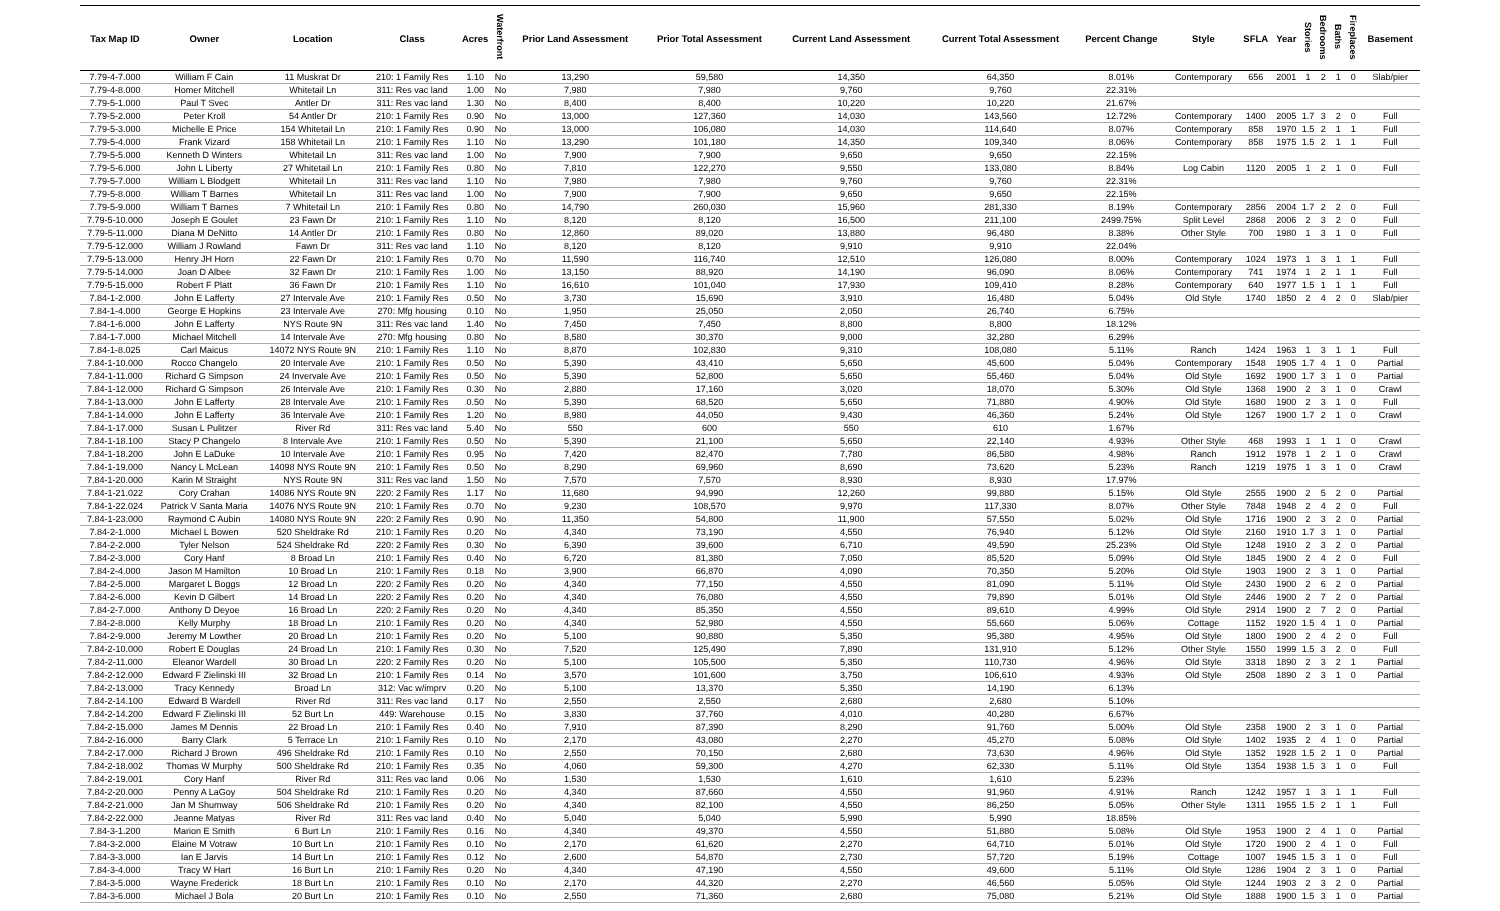| Tax Map ID | Owner | Location | Class | Acres | Waterfront | Prior Land Assessment | Prior Total Assessment | Current Land Assessment | Current Total Assessment | Percent Change | Style | SFLA | Year | Stories | Bedrooms | Baths | Fireplaces | Basement |
| --- | --- | --- | --- | --- | --- | --- | --- | --- | --- | --- | --- | --- | --- | --- | --- | --- | --- | --- |
| 7.79-4-7.000 | William F Cain | 11 Muskrat Dr | 210: 1 Family Res | 1.10 | No | 13,290 | 59,580 | 14,350 | 64,350 | 8.01% | Contemporary | 656 | 2001 | 1 | 2 | 1 | 0 | Slab/pier |
| 7.79-4-8.000 | Homer Mitchell | Whitetail Ln | 311: Res vac land | 1.00 | No | 7,980 | 7,980 | 9,760 | 9,760 | 22.31% | | | | | | | | |
| 7.79-5-1.000 | Paul T Svec | Antler Dr | 311: Res vac land | 1.30 | No | 8,400 | 8,400 | 10,220 | 10,220 | 21.67% | | | | | | | | |
| 7.79-5-2.000 | Peter Kroll | 54 Antler Dr | 210: 1 Family Res | 0.90 | No | 13,000 | 127,360 | 14,030 | 143,560 | 12.72% | Contemporary | 1400 | 2005 | 1.7 | 3 | 2 | 0 | Full |
| 7.79-5-3.000 | Michelle E Price | 154 Whitetail Ln | 210: 1 Family Res | 0.90 | No | 13,000 | 106,080 | 14,030 | 114,640 | 8.07% | Contemporary | 858 | 1970 | 1.5 | 2 | 1 | 1 | Full |
| 7.79-5-4.000 | Frank Vizard | 158 Whitetail Ln | 210: 1 Family Res | 1.10 | No | 13,290 | 101,180 | 14,350 | 109,340 | 8.06% | Contemporary | 858 | 1975 | 1.5 | 2 | 1 | 1 | Full |
| 7.79-5-5.000 | Kenneth D Winters | Whitetail Ln | 311: Res vac land | 1.00 | No | 7,900 | 7,900 | 9,650 | 9,650 | 22.15% | | | | | | | | |
| 7.79-5-6.000 | John L Liberty | 27 Whitetail Ln | 210: 1 Family Res | 0.80 | No | 7,810 | 122,270 | 9,550 | 133,080 | 8.84% | Log Cabin | 1120 | 2005 | 1 | 2 | 1 | 0 | Full |
| 7.79-5-7.000 | William L Blodgett | Whitetail Ln | 311: Res vac land | 1.10 | No | 7,980 | 7,980 | 9,760 | 9,760 | 22.31% | | | | | | | | |
| 7.79-5-8.000 | William T Barnes | Whitetail Ln | 311: Res vac land | 1.00 | No | 7,900 | 7,900 | 9,650 | 9,650 | 22.15% | | | | | | | | |
| 7.79-5-9.000 | William T Barnes | 7 Whitetail Ln | 210: 1 Family Res | 0.80 | No | 14,790 | 260,030 | 15,960 | 281,330 | 8.19% | Contemporary | 2856 | 2004 | 1.7 | 2 | 2 | 0 | Full |
| 7.79-5-10.000 | Joseph E Goulet | 23 Fawn Dr | 210: 1 Family Res | 1.10 | No | 8,120 | 8,120 | 16,500 | 211,100 | 2499.75% | Split Level | 2868 | 2006 | 2 | 3 | 2 | 0 | Full |
| 7.79-5-11.000 | Diana M DeNitto | 14 Antler Dr | 210: 1 Family Res | 0.80 | No | 12,860 | 89,020 | 13,880 | 96,480 | 8.38% | Other Style | 700 | 1980 | 1 | 3 | 1 | 0 | Full |
| 7.79-5-12.000 | William J Rowland | Fawn Dr | 311: Res vac land | 1.10 | No | 8,120 | 8,120 | 9,910 | 9,910 | 22.04% | | | | | | | | |
| 7.79-5-13.000 | Henry JH Horn | 22 Fawn Dr | 210: 1 Family Res | 0.70 | No | 11,590 | 116,740 | 12,510 | 126,080 | 8.00% | Contemporary | 1024 | 1973 | 1 | 3 | 1 | 1 | Full |
| 7.79-5-14.000 | Joan D Albee | 32 Fawn Dr | 210: 1 Family Res | 1.00 | No | 13,150 | 88,920 | 14,190 | 96,090 | 8.06% | Contemporary | 741 | 1974 | 1 | 2 | 1 | 1 | Full |
| 7.79-5-15.000 | Robert F Platt | 36 Fawn Dr | 210: 1 Family Res | 1.10 | No | 16,610 | 101,040 | 17,930 | 109,410 | 8.28% | Contemporary | 640 | 1977 | 1.5 | 1 | 1 | 1 | Full |
| 7.84-1-2.000 | John E Lafferty | 27 Intervale Ave | 210: 1 Family Res | 0.50 | No | 3,730 | 15,690 | 3,910 | 16,480 | 5.04% | Old Style | 1740 | 1850 | 2 | 4 | 2 | 0 | Slab/pier |
| 7.84-1-4.000 | George E Hopkins | 23 Intervale Ave | 270: Mfg housing | 0.10 | No | 1,950 | 25,050 | 2,050 | 26,740 | 6.75% | | | | | | | | |
| 7.84-1-6.000 | John E Lafferty | NYS Route 9N | 311: Res vac land | 1.40 | No | 7,450 | 7,450 | 8,800 | 8,800 | 18.12% | | | | | | | | |
| 7.84-1-7.000 | Michael Mitchell | 14 Intervale Ave | 270: Mfg housing | 0.80 | No | 8,580 | 30,370 | 9,000 | 32,280 | 6.29% | | | | | | | | |
| 7.84-1-8.025 | Carl Maicus | 14072 NYS Route 9N | 210: 1 Family Res | 1.10 | No | 8,870 | 102,830 | 9,310 | 108,080 | 5.11% | Ranch | 1424 | 1963 | 1 | 3 | 1 | 1 | Full |
| 7.84-1-10.000 | Rocco Changelo | 20 Intervale Ave | 210: 1 Family Res | 0.50 | No | 5,390 | 43,410 | 5,650 | 45,600 | 5.04% | Contemporary | 1548 | 1905 | 1.7 | 4 | 1 | 0 | Partial |
| 7.84-1-11.000 | Richard G Simpson | 24 Invervale Ave | 210: 1 Family Res | 0.50 | No | 5,390 | 52,800 | 5,650 | 55,460 | 5.04% | Old Style | 1692 | 1900 | 1.7 | 3 | 1 | 0 | Partial |
| 7.84-1-12.000 | Richard G Simpson | 26 Intervale Ave | 210: 1 Family Res | 0.30 | No | 2,880 | 17,160 | 3,020 | 18,070 | 5.30% | Old Style | 1368 | 1900 | 2 | 3 | 1 | 0 | Crawl |
| 7.84-1-13.000 | John E Lafferty | 28 Intervale Ave | 210: 1 Family Res | 0.50 | No | 5,390 | 68,520 | 5,650 | 71,880 | 4.90% | Old Style | 1680 | 1900 | 2 | 3 | 1 | 0 | Full |
| 7.84-1-14.000 | John E Lafferty | 36 Intervale Ave | 210: 1 Family Res | 1.20 | No | 8,980 | 44,050 | 9,430 | 46,360 | 5.24% | Old Style | 1267 | 1900 | 1.7 | 2 | 1 | 0 | Crawl |
| 7.84-1-17.000 | Susan L Pulitzer | River Rd | 311: Res vac land | 5.40 | No | 550 | 600 | 550 | 610 | 1.67% | | | | | | | | |
| 7.84-1-18.100 | Stacy P Changelo | 8 Intervale Ave | 210: 1 Family Res | 0.50 | No | 5,390 | 21,100 | 5,650 | 22,140 | 4.93% | Other Style | 468 | 1993 | 1 | 1 | 1 | 0 | Crawl |
| 7.84-1-18.200 | John E LaDuke | 10 Intervale Ave | 210: 1 Family Res | 0.95 | No | 7,420 | 82,470 | 7,780 | 86,580 | 4.98% | Ranch | 1912 | 1978 | 1 | 2 | 1 | 0 | Crawl |
| 7.84-1-19.000 | Nancy L McLean | 14098 NYS Route 9N | 210: 1 Family Res | 0.50 | No | 8,290 | 69,960 | 8,690 | 73,620 | 5.23% | Ranch | 1219 | 1975 | 1 | 3 | 1 | 0 | Crawl |
| 7.84-1-20.000 | Karin M Straight | NYS Route 9N | 311: Res vac land | 1.50 | No | 7,570 | 7,570 | 8,930 | 8,930 | 17.97% | | | | | | | | |
| 7.84-1-21.022 | Cory Crahan | 14086 NYS Route 9N | 220: 2 Family Res | 1.17 | No | 11,680 | 94,990 | 12,260 | 99,880 | 5.15% | Old Style | 2555 | 1900 | 2 | 5 | 2 | 0 | Partial |
| 7.84-1-22.024 | Patrick V Santa Maria | 14076 NYS Route 9N | 210: 1 Family Res | 0.70 | No | 9,230 | 108,570 | 9,970 | 117,330 | 8.07% | Other Style | 7848 | 1948 | 2 | 4 | 2 | 0 | Full |
| 7.84-1-23.000 | Raymond C Aubin | 14080 NYS Route 9N | 220: 2 Family Res | 0.90 | No | 11,350 | 54,800 | 11,900 | 57,550 | 5.02% | Old Style | 1716 | 1900 | 2 | 3 | 2 | 0 | Partial |
| 7.84-2-1.000 | Michael L Bowen | 520 Sheldrake Rd | 210: 1 Family Res | 0.20 | No | 4,340 | 73,190 | 4,550 | 76,940 | 5.12% | Old Style | 2160 | 1910 | 1.7 | 3 | 1 | 0 | Partial |
| 7.84-2-2.000 | Tyler Nelson | 524 Sheldrake Rd | 220: 2 Family Res | 0.30 | No | 6,390 | 39,600 | 6,710 | 49,590 | 25.23% | Old Style | 1248 | 1910 | 2 | 3 | 2 | 0 | Partial |
| 7.84-2-3.000 | Cory Hanf | 8 Broad Ln | 210: 1 Family Res | 0.40 | No | 6,720 | 81,380 | 7,050 | 85,520 | 5.09% | Old Style | 1845 | 1900 | 2 | 4 | 2 | 0 | Full |
| 7.84-2-4.000 | Jason M Hamilton | 10 Broad Ln | 210: 1 Family Res | 0.18 | No | 3,900 | 66,870 | 4,090 | 70,350 | 5.20% | Old Style | 1903 | 1900 | 2 | 3 | 1 | 0 | Partial |
| 7.84-2-5.000 | Margaret L Boggs | 12 Broad Ln | 220: 2 Family Res | 0.20 | No | 4,340 | 77,150 | 4,550 | 81,090 | 5.11% | Old Style | 2430 | 1900 | 2 | 6 | 2 | 0 | Partial |
| 7.84-2-6.000 | Kevin D Gilbert | 14 Broad Ln | 220: 2 Family Res | 0.20 | No | 4,340 | 76,080 | 4,550 | 79,890 | 5.01% | Old Style | 2446 | 1900 | 2 | 7 | 2 | 0 | Partial |
| 7.84-2-7.000 | Anthony D Deyoe | 16 Broad Ln | 220: 2 Family Res | 0.20 | No | 4,340 | 85,350 | 4,550 | 89,610 | 4.99% | Old Style | 2914 | 1900 | 2 | 7 | 2 | 0 | Partial |
| 7.84-2-8.000 | Kelly Murphy | 18 Broad Ln | 210: 1 Family Res | 0.20 | No | 4,340 | 52,980 | 4,550 | 55,660 | 5.06% | Cottage | 1152 | 1920 | 1.5 | 4 | 1 | 0 | Partial |
| 7.84-2-9.000 | Jeremy M Lowther | 20 Broad Ln | 210: 1 Family Res | 0.20 | No | 5,100 | 90,880 | 5,350 | 95,380 | 4.95% | Old Style | 1800 | 1900 | 2 | 4 | 2 | 0 | Full |
| 7.84-2-10.000 | Robert E Douglas | 24 Broad Ln | 210: 1 Family Res | 0.30 | No | 7,520 | 125,490 | 7,890 | 131,910 | 5.12% | Other Style | 1550 | 1999 | 1.5 | 3 | 2 | 0 | Full |
| 7.84-2-11.000 | Eleanor Wardell | 30 Broad Ln | 220: 2 Family Res | 0.20 | No | 5,100 | 105,500 | 5,350 | 110,730 | 4.96% | Old Style | 3318 | 1890 | 2 | 3 | 2 | 1 | Partial |
| 7.84-2-12.000 | Edward F Zielinski III | 32 Broad Ln | 210: 1 Family Res | 0.14 | No | 3,570 | 101,600 | 3,750 | 106,610 | 4.93% | Old Style | 2508 | 1890 | 2 | 3 | 1 | 0 | Partial |
| 7.84-2-13.000 | Tracy Kennedy | Broad Ln | 312: Vac w/imprv | 0.20 | No | 5,100 | 13,370 | 5,350 | 14,190 | 6.13% | | | | | | | | |
| 7.84-2-14.100 | Edward B Wardell | River Rd | 311: Res vac land | 0.17 | No | 2,550 | 2,550 | 2,680 | 2,680 | 5.10% | | | | | | | | |
| 7.84-2-14.200 | Edward F Zielinski III | 52 Burt Ln | 449: Warehouse | 0.15 | No | 3,830 | 37,760 | 4,010 | 40,280 | 6.67% | | | | | | | | |
| 7.84-2-15.000 | James M Dennis | 22 Broad Ln | 210: 1 Family Res | 0.40 | No | 7,910 | 87,390 | 8,290 | 91,760 | 5.00% | Old Style | 2358 | 1900 | 2 | 3 | 1 | 0 | Partial |
| 7.84-2-16.000 | Barry Clark | 5 Terrace Ln | 210: 1 Family Res | 0.10 | No | 2,170 | 43,080 | 2,270 | 45,270 | 5.08% | Old Style | 1402 | 1935 | 2 | 4 | 1 | 0 | Partial |
| 7.84-2-17.000 | Richard J Brown | 496 Sheldrake Rd | 210: 1 Family Res | 0.10 | No | 2,550 | 70,150 | 2,680 | 73,630 | 4.96% | Old Style | 1352 | 1928 | 1.5 | 2 | 1 | 0 | Partial |
| 7.84-2-18.002 | Thomas W Murphy | 500 Sheldrake Rd | 210: 1 Family Res | 0.35 | No | 4,060 | 59,300 | 4,270 | 62,330 | 5.11% | Old Style | 1354 | 1938 | 1.5 | 3 | 1 | 0 | Full |
| 7.84-2-19.001 | Cory Hanf | River Rd | 311: Res vac land | 0.06 | No | 1,530 | 1,530 | 1,610 | 1,610 | 5.23% | | | | | | | | |
| 7.84-2-20.000 | Penny A LaGoy | 504 Sheldrake Rd | 210: 1 Family Res | 0.20 | No | 4,340 | 87,660 | 4,550 | 91,960 | 4.91% | Ranch | 1242 | 1957 | 1 | 3 | 1 | 1 | Full |
| 7.84-2-21.000 | Jan M Shumway | 506 Sheldrake Rd | 210: 1 Family Res | 0.20 | No | 4,340 | 82,100 | 4,550 | 86,250 | 5.05% | Other Style | 1311 | 1955 | 1.5 | 2 | 1 | 1 | Full |
| 7.84-2-22.000 | Jeanne Matyas | River Rd | 311: Res vac land | 0.40 | No | 5,040 | 5,040 | 5,990 | 5,990 | 18.85% | | | | | | | | |
| 7.84-3-1.200 | Marion E Smith | 6 Burt Ln | 210: 1 Family Res | 0.16 | No | 4,340 | 49,370 | 4,550 | 51,880 | 5.08% | Old Style | 1953 | 1900 | 2 | 4 | 1 | 0 | Partial |
| 7.84-3-2.000 | Elaine M Votraw | 10 Burt Ln | 210: 1 Family Res | 0.10 | No | 2,170 | 61,620 | 2,270 | 64,710 | 5.01% | Old Style | 1720 | 1900 | 2 | 4 | 1 | 0 | Full |
| 7.84-3-3.000 | Ian E Jarvis | 14 Burt Ln | 210: 1 Family Res | 0.12 | No | 2,600 | 54,870 | 2,730 | 57,720 | 5.19% | Cottage | 1007 | 1945 | 1.5 | 3 | 1 | 0 | Full |
| 7.84-3-4.000 | Tracy W Hart | 16 Burt Ln | 210: 1 Family Res | 0.20 | No | 4,340 | 47,190 | 4,550 | 49,600 | 5.11% | Old Style | 1286 | 1904 | 2 | 3 | 1 | 0 | Partial |
| 7.84-3-5.000 | Wayne Frederick | 18 Burt Ln | 210: 1 Family Res | 0.10 | No | 2,170 | 44,320 | 2,270 | 46,560 | 5.05% | Old Style | 1244 | 1903 | 2 | 3 | 2 | 0 | Partial |
| 7.84-3-6.000 | Michael J Bola | 20 Burt Ln | 210: 1 Family Res | 0.10 | No | 2,550 | 71,360 | 2,680 | 75,080 | 5.21% | Old Style | 1888 | 1900 | 1.5 | 3 | 1 | 0 | Partial |